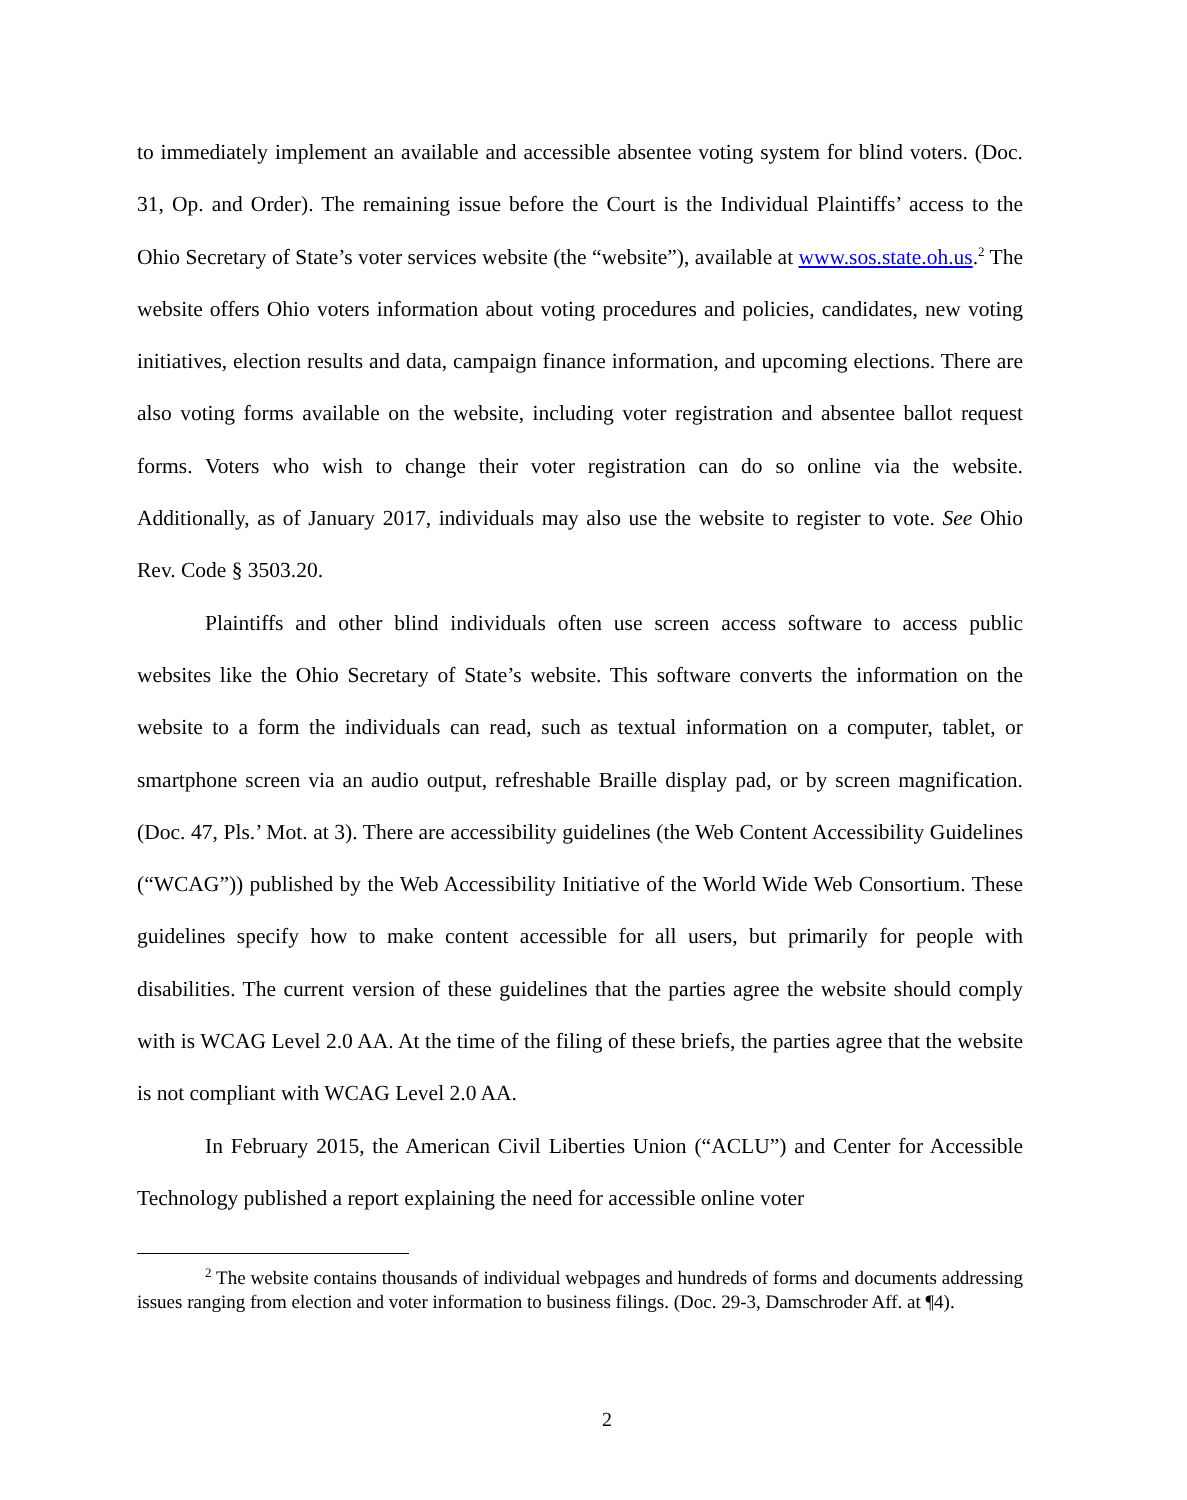to immediately implement an available and accessible absentee voting system for blind voters. (Doc. 31, Op. and Order). The remaining issue before the Court is the Individual Plaintiffs’ access to the Ohio Secretary of State’s voter services website (the “website”), available at www.sos.state.oh.us.<sup>2</sup> The website offers Ohio voters information about voting procedures and policies, candidates, new voting initiatives, election results and data, campaign finance information, and upcoming elections. There are also voting forms available on the website, including voter registration and absentee ballot request forms. Voters who wish to change their voter registration can do so online via the website. Additionally, as of January 2017, individuals may also use the website to register to vote. See Ohio Rev. Code § 3503.20.
Plaintiffs and other blind individuals often use screen access software to access public websites like the Ohio Secretary of State’s website. This software converts the information on the website to a form the individuals can read, such as textual information on a computer, tablet, or smartphone screen via an audio output, refreshable Braille display pad, or by screen magnification. (Doc. 47, Pls.’ Mot. at 3). There are accessibility guidelines (the Web Content Accessibility Guidelines (“WCAG”)) published by the Web Accessibility Initiative of the World Wide Web Consortium. These guidelines specify how to make content accessible for all users, but primarily for people with disabilities. The current version of these guidelines that the parties agree the website should comply with is WCAG Level 2.0 AA. At the time of the filing of these briefs, the parties agree that the website is not compliant with WCAG Level 2.0 AA.
In February 2015, the American Civil Liberties Union (“ACLU”) and Center for Accessible Technology published a report explaining the need for accessible online voter
<sup>2</sup> The website contains thousands of individual webpages and hundreds of forms and documents addressing issues ranging from election and voter information to business filings. (Doc. 29-3, Damschroder Aff. at ¶4).
2